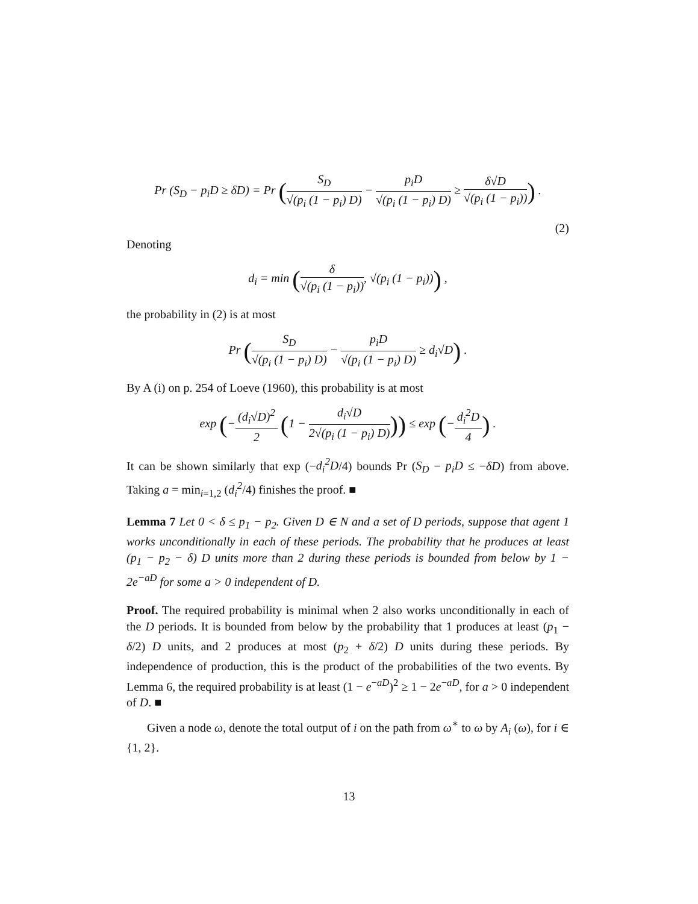Pr (S<sub>D</sub> − p<sub>i</sub>D ≥ δD) = Pr (S<sub>D</sub> √(p<sub>i</sub> (1 − p<sub>i</sub>) D) − p<sub>i</sub>D √(p<sub>i</sub> (1 − p<sub>i</sub>) D) ≥ δ√D √(p<sub>i</sub> (1 − p<sub>i</sub>))) .
(2)
Denoting
d<sub>i</sub> = min (δ √(p<sub>i</sub> (1 − p<sub>i</sub>)), √(p<sub>i</sub> (1 − p<sub>i</sub>))) ,
the probability in (2) is at most
Pr (S<sub>D</sub> √(p<sub>i</sub> (1 − p<sub>i</sub>) D) − p<sub>i</sub>D √(p<sub>i</sub> (1 − p<sub>i</sub>) D) ≥ d<sub>i</sub>√D) .
By A (i) on p. 254 of Loeve (1960), this probability is at most
exp (−(d<sub>i</sub>√D)<sup>2</sup> 2 (1 − d<sub>i</sub>√D 2√(p<sub>i</sub> (1 − p<sub>i</sub>) D))) ≤ exp (−d<sub>i</sub><sup>2</sup>D 4) .
It can be shown similarly that exp (−d<sub>i</sub><sup>2</sup>D/4) bounds Pr (S<sub>D</sub> − p<sub>i</sub>D ≤ −δD) from above. Taking a = min<sub>i=1,2</sub> (d<sub>i</sub><sup>2</sup>/4) finishes the proof. ■
Lemma 7 Let 0 < δ ≤ p<sub>1</sub> − p<sub>2</sub>. Given D ∈ N and a set of D periods, suppose that agent 1 works unconditionally in each of these periods. The probability that he produces at least (p<sub>1</sub> − p<sub>2</sub> − δ) D units more than 2 during these periods is bounded from below by 1 − 2e<sup>−aD</sup> for some a > 0 independent of D.
Proof. The required probability is minimal when 2 also works unconditionally in each of the D periods. It is bounded from below by the probability that 1 produces at least (p<sub>1</sub> − δ/2) D units, and 2 produces at most (p<sub>2</sub> + δ/2) D units during these periods. By independence of production, this is the product of the probabilities of the two events. By Lemma 6, the required probability is at least (1 − e<sup>−aD</sup>)<sup>2</sup> ≥ 1 − 2e<sup>−aD</sup>, for a > 0 independent of D. ■
Given a node ω, denote the total output of i on the path from ω<sup>∗</sup> to ω by A<sub>i</sub> (ω), for i ∈ {1, 2}.
13